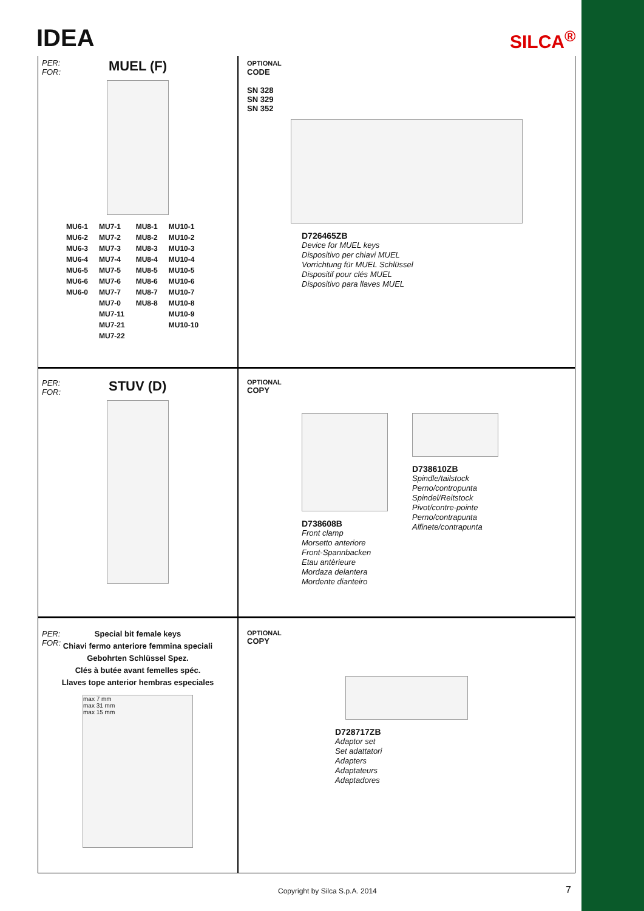IDEA SILCA<sup>®</sup>
PER:
FOR:
MUEL (F)
| MU6-1 | MU7-1 | MU8-1 | MU10-1 |
| MU6-2 | MU7-2 | MU8-2 | MU10-2 |
| MU6-3 | MU7-3 | MU8-3 | MU10-3 |
| MU6-4 | MU7-4 | MU8-4 | MU10-4 |
| MU6-5 | MU7-5 | MU8-5 | MU10-5 |
| MU6-6 | MU7-6 | MU8-6 | MU10-6 |
| MU6-0 | MU7-7 | MU8-7 | MU10-7 |
| | MU7-0 | MU8-8 | MU10-8 |
| | MU7-11 | | MU10-9 |
| | MU7-21 | | MU10-10 |
| | MU7-22 | | |
OPTIONAL
CODE
SN 328
SN 329
SN 352
D726465ZB
Device for MUEL keys
Dispositivo per chiavi MUEL
Vorrichtung für MUEL Schlüssel
Dispositif pour clés MUEL
Dispositivo para llaves MUEL
PER:
FOR:
STUV (D)
OPTIONAL
COPY
D738608B
Front clamp
Morsetto anteriore
Front-Spannbacken
Etau antèrieure
Mordaza delantera
Mordente dianteiro
D738610ZB
Spindle/tailstock
Perno/contropunta
Spindel/Reitstock
Pivot/contre-pointe
Perno/contrapunta
Alfinete/contrapunta
PER:
FOR:
Special bit female keys
Chiavi fermo anteriore femmina speciali
Gebohrten Schlüssel Spez.
Clés à butée avant femelles spéc.
Llaves tope anterior hembras especiales
max 7 mm
max 31 mm
max 15 mm
OPTIONAL
COPY
D728717ZB
Adaptor set
Set adattatori
Adapters
Adaptateurs
Adaptadores
Copyright by Silca S.p.A. 2014 7